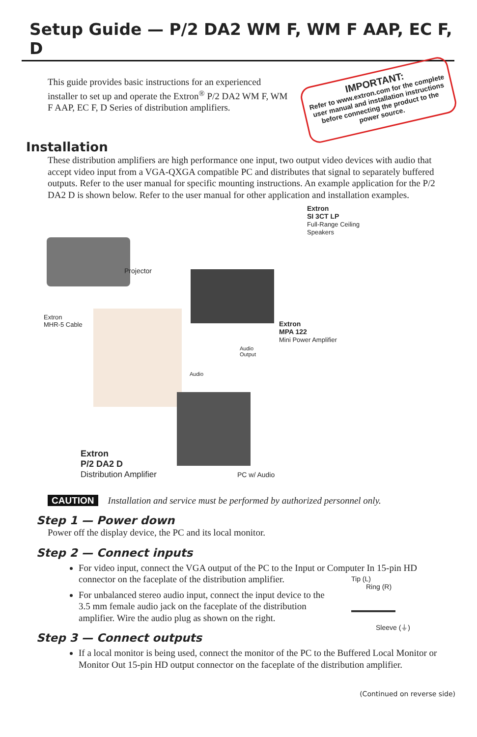Setup Guide — P/2 DA2 WM F, WM F AAP, EC F, D
This guide provides basic instructions for an experienced installer to set up and operate the Extron<sup>®</sup> P/2 DA2 WM F, WM F AAP, EC F, D Series of distribution amplifiers.
IMPORTANT:
Refer to www.extron.com for the complete user manual and installation instructions before connecting the product to the power source.
Installation
These distribution amplifiers are high performance one input, two output video devices with audio that accept video input from a VGA-QXGA compatible PC and distributes that signal to separately buffered outputs. Refer to the user manual for specific mounting instructions. An example application for the P/2 DA2 D is shown below. Refer to the user manual for other application and installation examples.
Extron
SI 3CT LP
Full-Range Ceiling
Speakers
Projector
Extron
MHR-5 Cable
Extron
MPA 122
Mini Power Amplifier
Audio
Output
Audio
Extron
P/2 DA2 D
Distribution Amplifier
PC w/ Audio
CAUTION Installation and service must be performed by authorized personnel only.
Step 1 — Power down
Power off the display device, the PC and its local monitor.
Step 2 — Connect inputs
For video input, connect the VGA output of the PC to the Input or Computer In 15-pin HD connector on the faceplate of the distribution amplifier.
For unbalanced stereo audio input, connect the input device to the 3.5 mm female audio jack on the faceplate of the distribution amplifier. Wire the audio plug as shown on the right.
Tip (L)
Ring (R)
Sleeve (⏚)
Step 3 — Connect outputs
If a local monitor is being used, connect the monitor of the PC to the Buffered Local Monitor or Monitor Out 15-pin HD output connector on the faceplate of the distribution amplifier.
(Continued on reverse side)